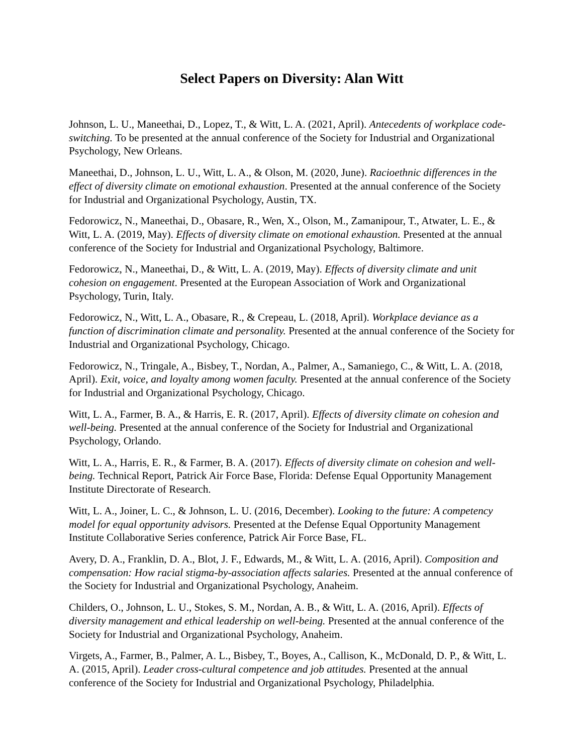Select Papers on Diversity: Alan Witt
Johnson, L. U., Maneethai, D., Lopez, T., & Witt, L. A. (2021, April). Antecedents of workplace code-switching. To be presented at the annual conference of the Society for Industrial and Organizational Psychology, New Orleans.
Maneethai, D., Johnson, L. U., Witt, L. A., & Olson, M. (2020, June). Racioethnic differences in the effect of diversity climate on emotional exhaustion. Presented at the annual conference of the Society for Industrial and Organizational Psychology, Austin, TX.
Fedorowicz, N., Maneethai, D., Obasare, R., Wen, X., Olson, M., Zamanipour, T., Atwater, L. E., & Witt, L. A. (2019, May). Effects of diversity climate on emotional exhaustion. Presented at the annual conference of the Society for Industrial and Organizational Psychology, Baltimore.
Fedorowicz, N., Maneethai, D., & Witt, L. A. (2019, May). Effects of diversity climate and unit cohesion on engagement. Presented at the European Association of Work and Organizational Psychology, Turin, Italy.
Fedorowicz, N., Witt, L. A., Obasare, R., & Crepeau, L. (2018, April). Workplace deviance as a function of discrimination climate and personality. Presented at the annual conference of the Society for Industrial and Organizational Psychology, Chicago.
Fedorowicz, N., Tringale, A., Bisbey, T., Nordan, A., Palmer, A., Samaniego, C., & Witt, L. A. (2018, April). Exit, voice, and loyalty among women faculty. Presented at the annual conference of the Society for Industrial and Organizational Psychology, Chicago.
Witt, L. A., Farmer, B. A., & Harris, E. R. (2017, April). Effects of diversity climate on cohesion and well-being. Presented at the annual conference of the Society for Industrial and Organizational Psychology, Orlando.
Witt, L. A., Harris, E. R., & Farmer, B. A. (2017). Effects of diversity climate on cohesion and well-being. Technical Report, Patrick Air Force Base, Florida: Defense Equal Opportunity Management Institute Directorate of Research.
Witt, L. A., Joiner, L. C., & Johnson, L. U. (2016, December). Looking to the future: A competency model for equal opportunity advisors. Presented at the Defense Equal Opportunity Management Institute Collaborative Series conference, Patrick Air Force Base, FL.
Avery, D. A., Franklin, D. A., Blot, J. F., Edwards, M., & Witt, L. A. (2016, April). Composition and compensation: How racial stigma-by-association affects salaries. Presented at the annual conference of the Society for Industrial and Organizational Psychology, Anaheim.
Childers, O., Johnson, L. U., Stokes, S. M., Nordan, A. B., & Witt, L. A. (2016, April). Effects of diversity management and ethical leadership on well-being. Presented at the annual conference of the Society for Industrial and Organizational Psychology, Anaheim.
Virgets, A., Farmer, B., Palmer, A. L., Bisbey, T., Boyes, A., Callison, K., McDonald, D. P., & Witt, L. A. (2015, April). Leader cross-cultural competence and job attitudes. Presented at the annual conference of the Society for Industrial and Organizational Psychology, Philadelphia.